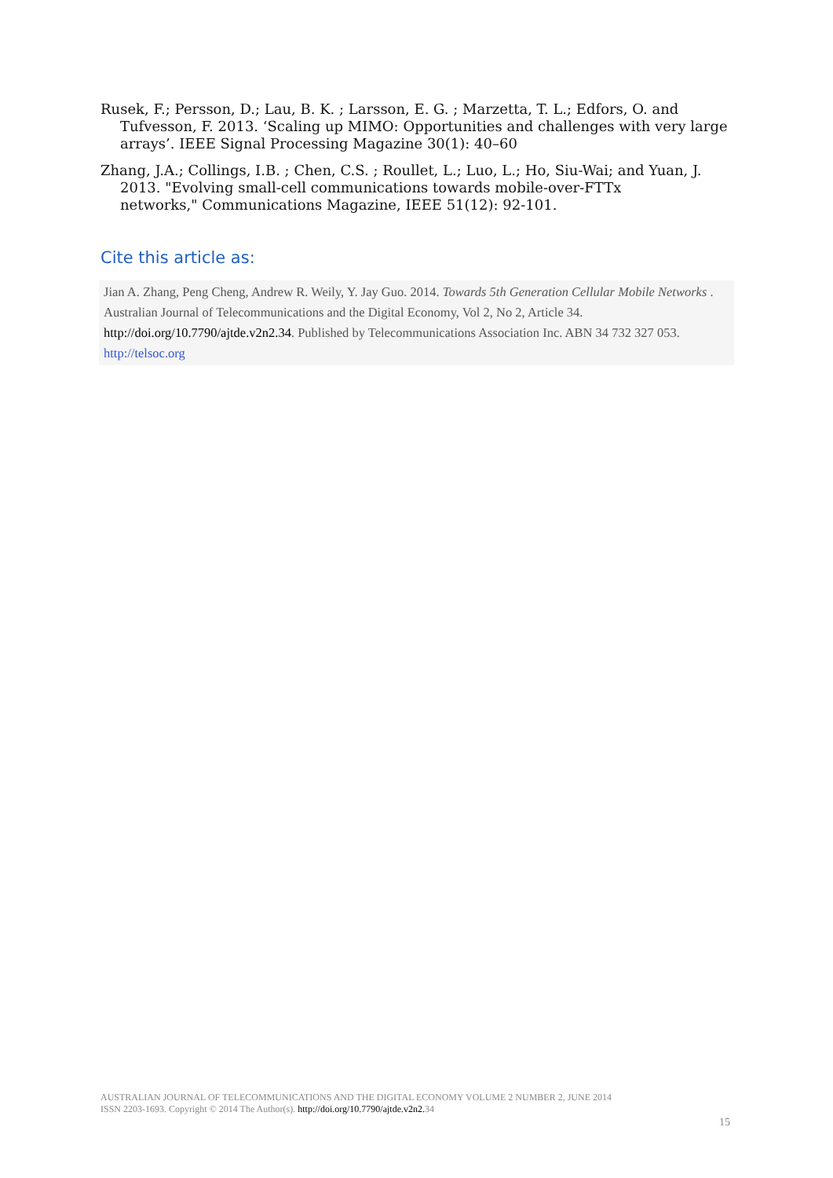Rusek, F.; Persson, D.; Lau, B. K. ; Larsson, E. G. ; Marzetta, T. L.; Edfors, O. and Tufvesson, F. 2013. ‘Scaling up MIMO: Opportunities and challenges with very large arrays’. IEEE Signal Processing Magazine 30(1): 40–60
Zhang, J.A.; Collings, I.B. ; Chen, C.S. ; Roullet, L.; Luo, L.; Ho, Siu-Wai; and Yuan, J. 2013. "Evolving small-cell communications towards mobile-over-FTTx
networks," Communications Magazine, IEEE 51(12): 92-101.
Cite this article as:
Jian A. Zhang, Peng Cheng, Andrew R. Weily, Y. Jay Guo. 2014. Towards 5th Generation Cellular Mobile Networks . Australian Journal of Telecommunications and the Digital Economy, Vol 2, No 2, Article 34. http://doi.org/10.7790/ajtde.v2n2.34. Published by Telecommunications Association Inc. ABN 34 732 327 053. http://telsoc.org
AUSTRALIAN JOURNAL OF TELECOMMUNICATIONS AND THE DIGITAL ECONOMY VOLUME 2 NUMBER 2, JUNE 2014
ISSN 2203-1693. Copyright © 2014 The Author(s). http://doi.org/10.7790/ajtde.v2n2. 34
15